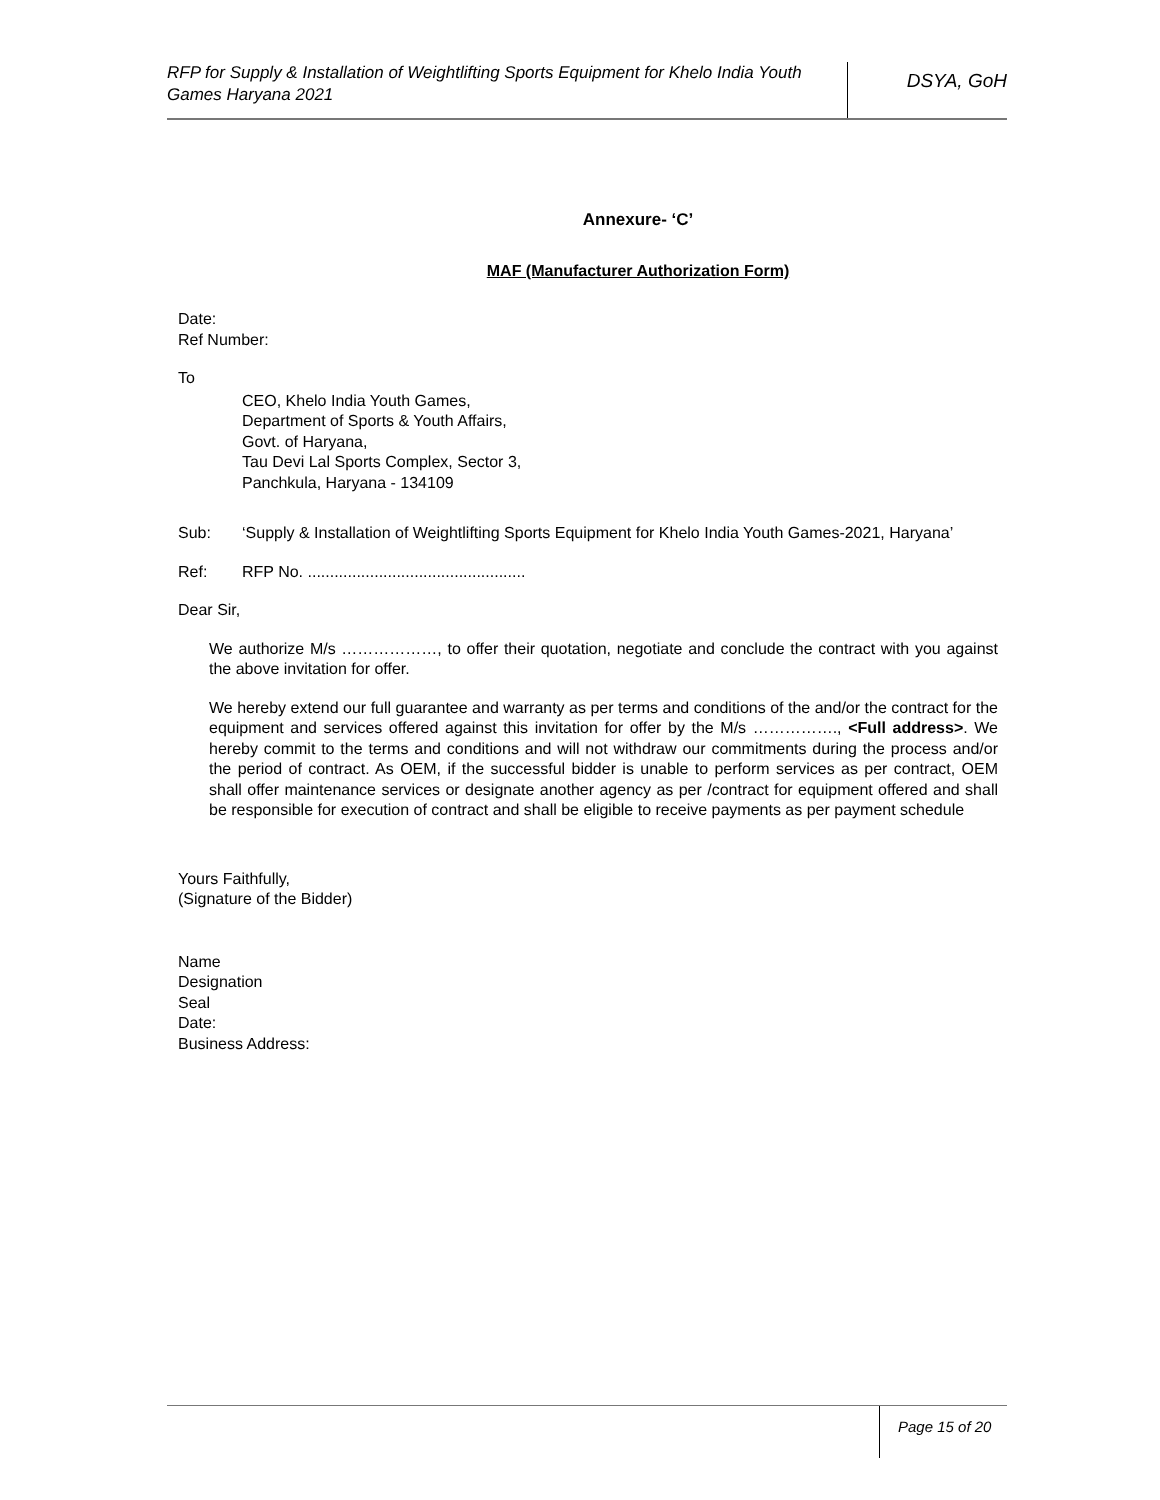RFP for Supply & Installation of Weightlifting Sports Equipment for Khelo India Youth Games Haryana 2021
DSYA, GoH
Annexure- ‘C’
MAF (Manufacturer Authorization Form)
Date:
Ref Number:
To
CEO, Khelo India Youth Games,
Department of Sports & Youth Affairs,
Govt. of Haryana,
Tau Devi Lal Sports Complex, Sector 3,
Panchkula, Haryana - 134109
Sub: ‘Supply & Installation of Weightlifting Sports Equipment for Khelo India Youth Games-2021, Haryana’
Ref: RFP No. .................................................
Dear Sir,
We authorize M/s ………………, to offer their quotation, negotiate and conclude the contract with you against the above invitation for offer.
We hereby extend our full guarantee and warranty as per terms and conditions of the and/or the contract for the equipment and services offered against this invitation for offer by the M/s ……………., <Full address>. We hereby commit to the terms and conditions and will not withdraw our commitments during the process and/or the period of contract. As OEM, if the successful bidder is unable to perform services as per contract, OEM shall offer maintenance services or designate another agency as per /contract for equipment offered and shall be responsible for execution of contract and shall be eligible to receive payments as per payment schedule
Yours Faithfully,
(Signature of the Bidder)
Name
Designation
Seal
Date:
Business Address:
Page 15 of 20